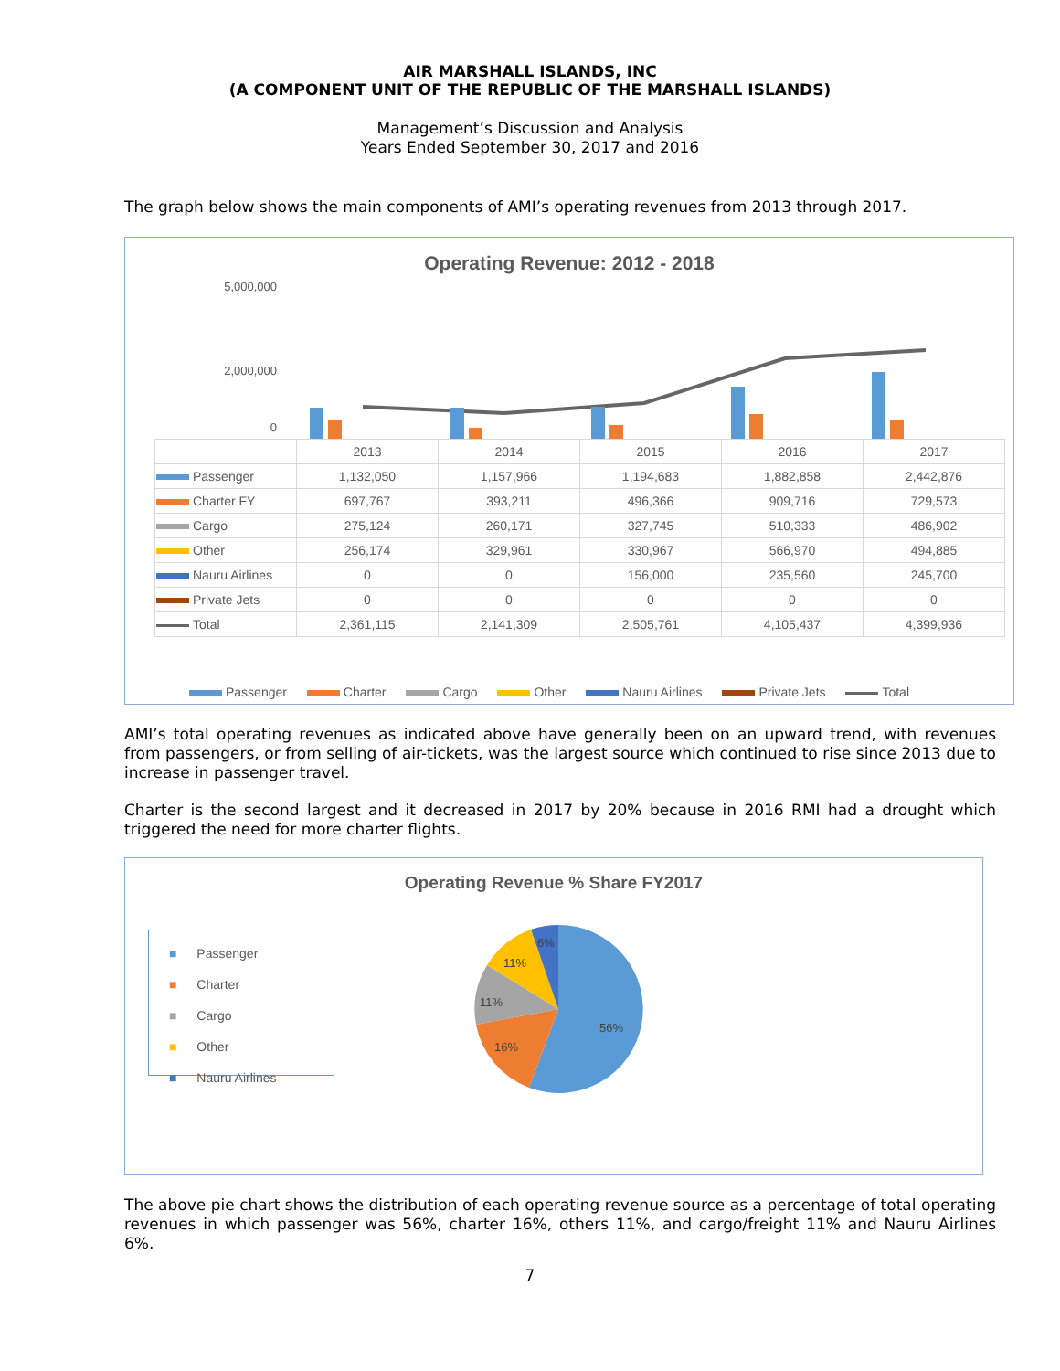AIR MARSHALL ISLANDS, INC
(A COMPONENT UNIT OF THE REPUBLIC OF THE MARSHALL ISLANDS)
Management’s Discussion and Analysis
Years Ended September 30, 2017 and 2016
The graph below shows the main components of AMI’s operating revenues from 2013 through 2017.
Operating Revenue: 2012 - 2018
5,000,000
2,000,000
0
| | 2013 | 2014 | 2015 | 2016 | 2017 |
| --- | --- | --- | --- | --- | --- |
| Passenger | 1,132,050 | 1,157,966 | 1,194,683 | 1,882,858 | 2,442,876 |
| Charter FY | 697,767 | 393,211 | 496,366 | 909,716 | 729,573 |
| Cargo | 275,124 | 260,171 | 327,745 | 510,333 | 486,902 |
| Other | 256,174 | 329,961 | 330,967 | 566,970 | 494,885 |
| Nauru Airlines | 0 | 0 | 156,000 | 235,560 | 245,700 |
| Private Jets | 0 | 0 | 0 | 0 | 0 |
| Total | 2,361,115 | 2,141,309 | 2,505,761 | 4,105,437 | 4,399,936 |
Passenger Charter Cargo Other Nauru Airlines Private Jets Total
AMI’s total operating revenues as indicated above have generally been on an upward trend, with revenues from passengers, or from selling of air-tickets, was the largest source which continued to rise since 2013 due to increase in passenger travel.
Charter is the second largest and it decreased in 2017 by 20% because in 2016 RMI had a drought which triggered the need for more charter flights.
Operating Revenue % Share FY2017
■ Passenger
■ Charter
■ Cargo
■ Other
■ Nauru Airlines
56%
16%
11%
11%
6%
The above pie chart shows the distribution of each operating revenue source as a percentage of total operating revenues in which passenger was 56%, charter 16%, others 11%, and cargo/freight 11% and Nauru Airlines 6%.
7